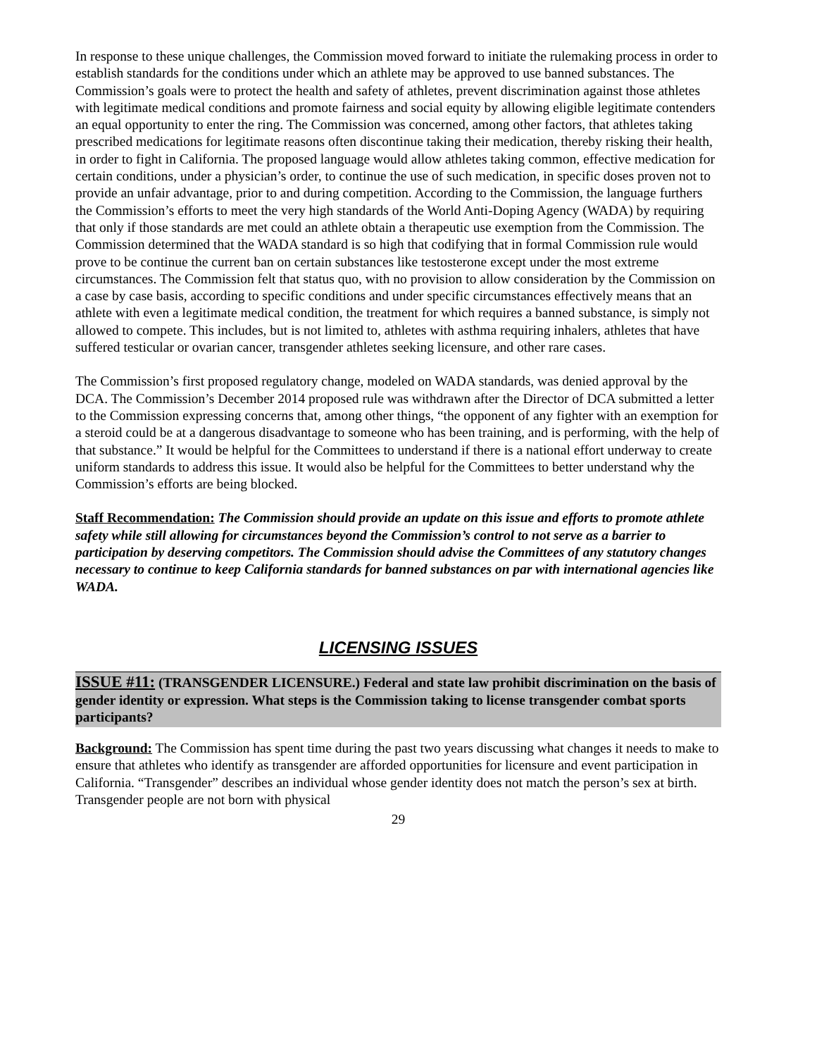In response to these unique challenges, the Commission moved forward to initiate the rulemaking process in order to establish standards for the conditions under which an athlete may be approved to use banned substances. The Commission’s goals were to protect the health and safety of athletes, prevent discrimination against those athletes with legitimate medical conditions and promote fairness and social equity by allowing eligible legitimate contenders an equal opportunity to enter the ring. The Commission was concerned, among other factors, that athletes taking prescribed medications for legitimate reasons often discontinue taking their medication, thereby risking their health, in order to fight in California. The proposed language would allow athletes taking common, effective medication for certain conditions, under a physician’s order, to continue the use of such medication, in specific doses proven not to provide an unfair advantage, prior to and during competition. According to the Commission, the language furthers the Commission’s efforts to meet the very high standards of the World Anti-Doping Agency (WADA) by requiring that only if those standards are met could an athlete obtain a therapeutic use exemption from the Commission. The Commission determined that the WADA standard is so high that codifying that in formal Commission rule would prove to be continue the current ban on certain substances like testosterone except under the most extreme circumstances. The Commission felt that status quo, with no provision to allow consideration by the Commission on a case by case basis, according to specific conditions and under specific circumstances effectively means that an athlete with even a legitimate medical condition, the treatment for which requires a banned substance, is simply not allowed to compete. This includes, but is not limited to, athletes with asthma requiring inhalers, athletes that have suffered testicular or ovarian cancer, transgender athletes seeking licensure, and other rare cases.
The Commission’s first proposed regulatory change, modeled on WADA standards, was denied approval by the DCA. The Commission’s December 2014 proposed rule was withdrawn after the Director of DCA submitted a letter to the Commission expressing concerns that, among other things, “the opponent of any fighter with an exemption for a steroid could be at a dangerous disadvantage to someone who has been training, and is performing, with the help of that substance.” It would be helpful for the Committees to understand if there is a national effort underway to create uniform standards to address this issue. It would also be helpful for the Committees to better understand why the Commission’s efforts are being blocked.
Staff Recommendation: The Commission should provide an update on this issue and efforts to promote athlete safety while still allowing for circumstances beyond the Commission’s control to not serve as a barrier to participation by deserving competitors. The Commission should advise the Committees of any statutory changes necessary to continue to keep California standards for banned substances on par with international agencies like WADA.
LICENSING ISSUES
ISSUE #11: (TRANSGENDER LICENSURE.) Federal and state law prohibit discrimination on the basis of gender identity or expression. What steps is the Commission taking to license transgender combat sports participants?
Background: The Commission has spent time during the past two years discussing what changes it needs to make to ensure that athletes who identify as transgender are afforded opportunities for licensure and event participation in California. “Transgender” describes an individual whose gender identity does not match the person’s sex at birth. Transgender people are not born with physical
29